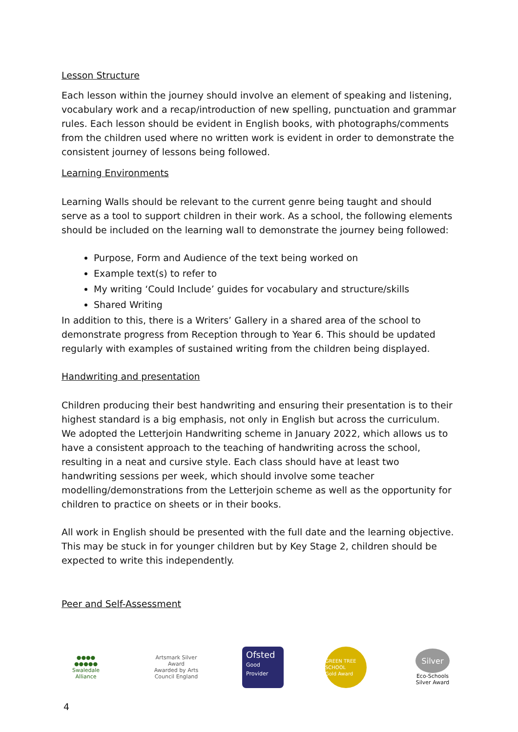Lesson Structure
Each lesson within the journey should involve an element of speaking and listening, vocabulary work and a recap/introduction of new spelling, punctuation and grammar rules. Each lesson should be evident in English books, with photographs/comments from the children used where no written work is evident in order to demonstrate the consistent journey of lessons being followed.
Learning Environments
Learning Walls should be relevant to the current genre being taught and should serve as a tool to support children in their work. As a school, the following elements should be included on the learning wall to demonstrate the journey being followed:
Purpose, Form and Audience of the text being worked on
Example text(s) to refer to
My writing ‘Could Include’ guides for vocabulary and structure/skills
Shared Writing
In addition to this, there is a Writers’ Gallery in a shared area of the school to demonstrate progress from Reception through to Year 6. This should be updated regularly with examples of sustained writing from the children being displayed.
Handwriting and presentation
Children producing their best handwriting and ensuring their presentation is to their highest standard is a big emphasis, not only in English but across the curriculum. We adopted the Letterjoin Handwriting scheme in January 2022, which allows us to have a consistent approach to the teaching of handwriting across the school, resulting in a neat and cursive style. Each class should have at least two handwriting sessions per week, which should involve some teacher modelling/demonstrations from the Letterjoin scheme as well as the opportunity for children to practice on sheets or in their books.
All work in English should be presented with the full date and the learning objective. This may be stuck in for younger children but by Key Stage 2, children should be expected to write this independently.
Peer and Self-Assessment
●●●●
●●●●●
Swaledale Alliance
Artsmark Silver Award
Awarded by Arts Council England
Ofsted
Good Provider
GREEN TREE SCHOOL
Gold Award
Silver
Eco-Schools Silver Award
4